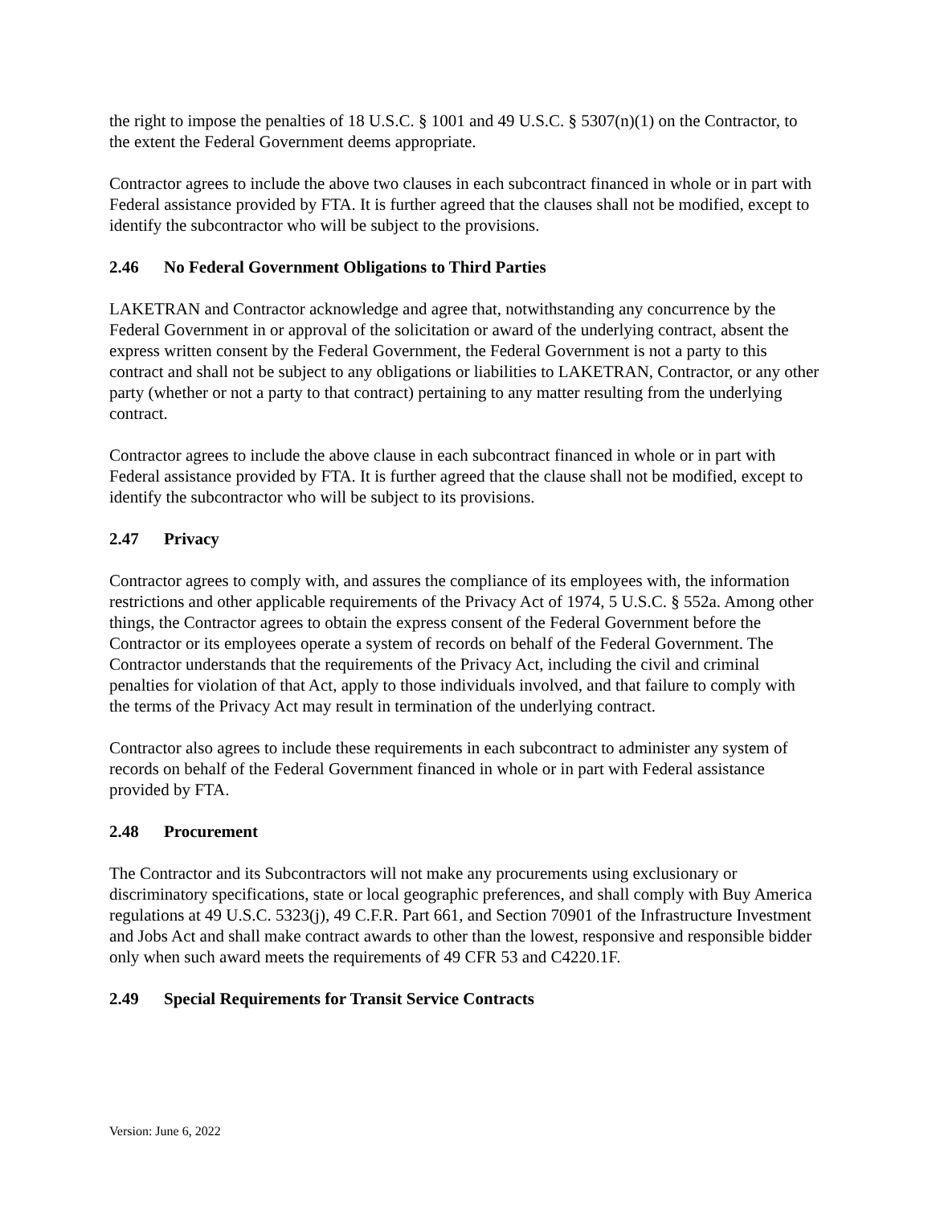the right to impose the penalties of 18 U.S.C. § 1001 and 49 U.S.C. § 5307(n)(1) on the Contractor, to the extent the Federal Government deems appropriate.
Contractor agrees to include the above two clauses in each subcontract financed in whole or in part with Federal assistance provided by FTA. It is further agreed that the clauses shall not be modified, except to identify the subcontractor who will be subject to the provisions.
2.46 No Federal Government Obligations to Third Parties
LAKETRAN and Contractor acknowledge and agree that, notwithstanding any concurrence by the Federal Government in or approval of the solicitation or award of the underlying contract, absent the express written consent by the Federal Government, the Federal Government is not a party to this contract and shall not be subject to any obligations or liabilities to LAKETRAN, Contractor, or any other party (whether or not a party to that contract) pertaining to any matter resulting from the underlying contract.
Contractor agrees to include the above clause in each subcontract financed in whole or in part with Federal assistance provided by FTA. It is further agreed that the clause shall not be modified, except to identify the subcontractor who will be subject to its provisions.
2.47 Privacy
Contractor agrees to comply with, and assures the compliance of its employees with, the information restrictions and other applicable requirements of the Privacy Act of 1974, 5 U.S.C. § 552a. Among other things, the Contractor agrees to obtain the express consent of the Federal Government before the Contractor or its employees operate a system of records on behalf of the Federal Government. The Contractor understands that the requirements of the Privacy Act, including the civil and criminal penalties for violation of that Act, apply to those individuals involved, and that failure to comply with the terms of the Privacy Act may result in termination of the underlying contract.
Contractor also agrees to include these requirements in each subcontract to administer any system of records on behalf of the Federal Government financed in whole or in part with Federal assistance provided by FTA.
2.48 Procurement
The Contractor and its Subcontractors will not make any procurements using exclusionary or discriminatory specifications, state or local geographic preferences, and shall comply with Buy America regulations at 49 U.S.C. 5323(j), 49 C.F.R. Part 661, and Section 70901 of the Infrastructure Investment and Jobs Act and shall make contract awards to other than the lowest, responsive and responsible bidder only when such award meets the requirements of 49 CFR 53 and C4220.1F.
2.49 Special Requirements for Transit Service Contracts
Version: June 6, 2022